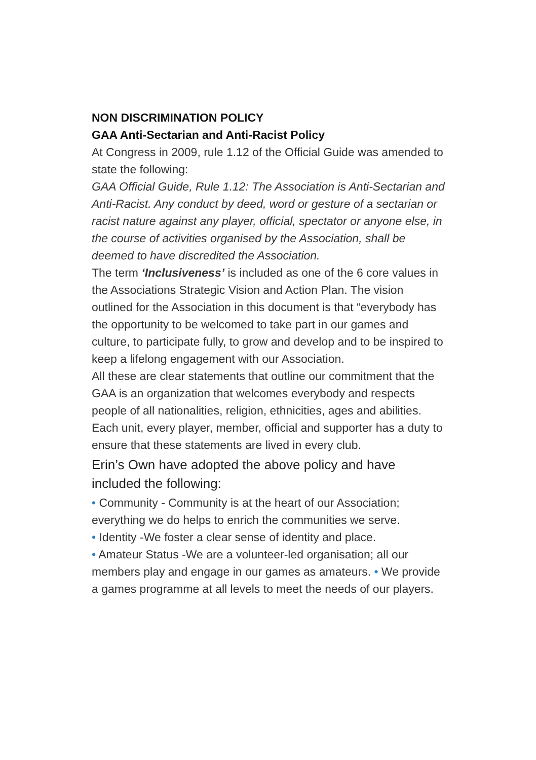NON DISCRIMINATION POLICY
GAA Anti-Sectarian and Anti-Racist Policy
At Congress in 2009, rule 1.12 of the Official Guide was amended to state the following:
GAA Official Guide, Rule 1.12: The Association is Anti-Sectarian and Anti-Racist. Any conduct by deed, word or gesture of a sectarian or racist nature against any player, official, spectator or anyone else, in the course of activities organised by the Association, shall be deemed to have discredited the Association.
The term ‘Inclusiveness’ is included as one of the 6 core values in the Associations Strategic Vision and Action Plan. The vision outlined for the Association in this document is that “everybody has the opportunity to be welcomed to take part in our games and culture, to participate fully, to grow and develop and to be inspired to keep a lifelong engagement with our Association.
All these are clear statements that outline our commitment that the GAA is an organization that welcomes everybody and respects people of all nationalities, religion, ethnicities, ages and abilities. Each unit, every player, member, official and supporter has a duty to ensure that these statements are lived in every club.
Erin’s Own have adopted the above policy and have included the following:
• Community - Community is at the heart of our Association; everything we do helps to enrich the communities we serve.
• Identity -We foster a clear sense of identity and place.
• Amateur Status -We are a volunteer-led organisation; all our members play and engage in our games as amateurs. • We provide a games programme at all levels to meet the needs of our players.